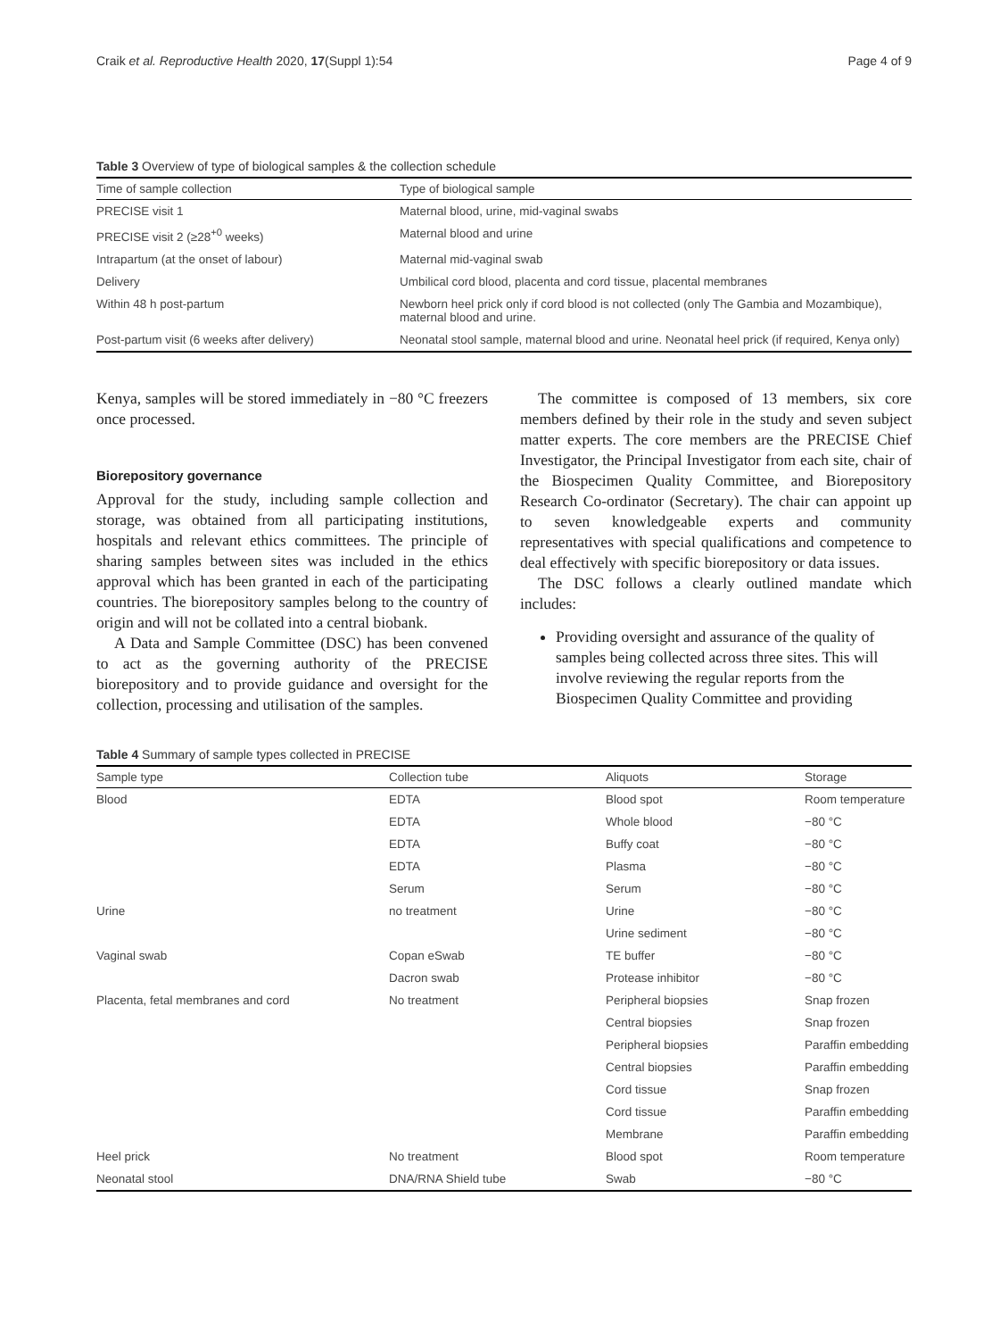Craik et al. Reproductive Health 2020, 17(Suppl 1):54 Page 4 of 9
Table 3 Overview of type of biological samples & the collection schedule
| Time of sample collection | Type of biological sample |
| --- | --- |
| PRECISE visit 1 | Maternal blood, urine, mid-vaginal swabs |
| PRECISE visit 2 (≥28<sup>+0</sup> weeks) | Maternal blood and urine |
| Intrapartum (at the onset of labour) | Maternal mid-vaginal swab |
| Delivery | Umbilical cord blood, placenta and cord tissue, placental membranes |
| Within 48 h post-partum | Newborn heel prick only if cord blood is not collected (only The Gambia and Mozambique), maternal blood and urine. |
| Post-partum visit (6 weeks after delivery) | Neonatal stool sample, maternal blood and urine. Neonatal heel prick (if required, Kenya only) |
Kenya, samples will be stored immediately in −80 °C freezers once processed.
Biorepository governance
Approval for the study, including sample collection and storage, was obtained from all participating institutions, hospitals and relevant ethics committees. The principle of sharing samples between sites was included in the ethics approval which has been granted in each of the participating countries. The biorepository samples belong to the country of origin and will not be collated into a central biobank.
A Data and Sample Committee (DSC) has been convened to act as the governing authority of the PRECISE biorepository and to provide guidance and oversight for the collection, processing and utilisation of the samples.
The committee is composed of 13 members, six core members defined by their role in the study and seven subject matter experts. The core members are the PRECISE Chief Investigator, the Principal Investigator from each site, chair of the Biospecimen Quality Committee, and Biorepository Research Co-ordinator (Secretary). The chair can appoint up to seven knowledgeable experts and community representatives with special qualifications and competence to deal effectively with specific biorepository or data issues.
The DSC follows a clearly outlined mandate which includes:
Providing oversight and assurance of the quality of samples being collected across three sites. This will involve reviewing the regular reports from the Biospecimen Quality Committee and providing
Table 4 Summary of sample types collected in PRECISE
| Sample type | Collection tube | Aliquots | Storage |
| --- | --- | --- | --- |
| Blood | EDTA | Blood spot | Room temperature |
| | EDTA | Whole blood | −80 °C |
| | EDTA | Buffy coat | −80 °C |
| | EDTA | Plasma | −80 °C |
| | Serum | Serum | −80 °C |
| Urine | no treatment | Urine | −80 °C |
| | | Urine sediment | −80 °C |
| Vaginal swab | Copan eSwab | TE buffer | −80 °C |
| | Dacron swab | Protease inhibitor | −80 °C |
| Placenta, fetal membranes and cord | No treatment | Peripheral biopsies | Snap frozen |
| | | Central biopsies | Snap frozen |
| | | Peripheral biopsies | Paraffin embedding |
| | | Central biopsies | Paraffin embedding |
| | | Cord tissue | Snap frozen |
| | | Cord tissue | Paraffin embedding |
| | | Membrane | Paraffin embedding |
| Heel prick | No treatment | Blood spot | Room temperature |
| Neonatal stool | DNA/RNA Shield tube | Swab | −80 °C |